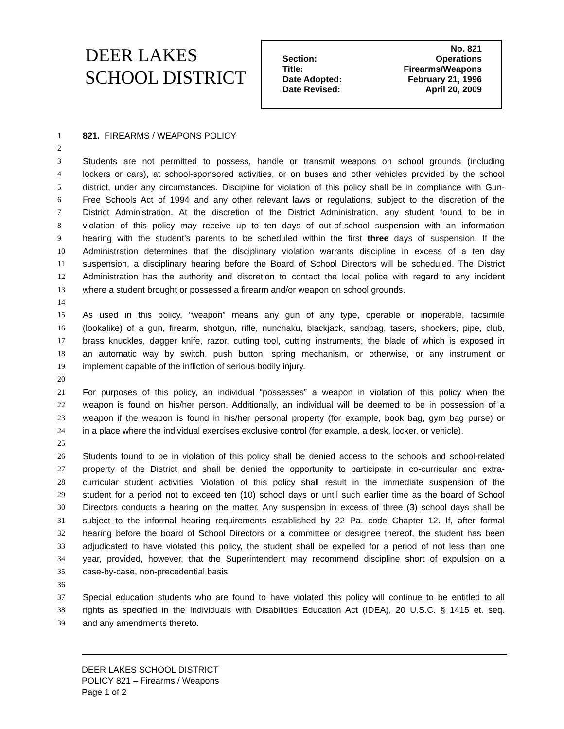DEER LAKES
SCHOOL DISTRICT
| | No. 821 |
| Section: | Operations |
| Title: | Firearms/Weapons |
| Date Adopted: | February 21, 1996 |
| Date Revised: | April 20, 2009 |
1 821. FIREARMS / WEAPONS POLICY
2
3 Students are not permitted to possess, handle or transmit weapons on school grounds (including
4 lockers or cars), at school-sponsored activities, or on buses and other vehicles provided by the school
5 district, under any circumstances. Discipline for violation of this policy shall be in compliance with Gun-
6 Free Schools Act of 1994 and any other relevant laws or regulations, subject to the discretion of the
7 District Administration. At the discretion of the District Administration, any student found to be in
8 violation of this policy may receive up to ten days of out-of-school suspension with an information
9 hearing with the student’s parents to be scheduled within the first three days of suspension. If the
10 Administration determines that the disciplinary violation warrants discipline in excess of a ten day
11 suspension, a disciplinary hearing before the Board of School Directors will be scheduled. The District
12 Administration has the authority and discretion to contact the local police with regard to any incident
13 where a student brought or possessed a firearm and/or weapon on school grounds.
14
15 As used in this policy, “weapon” means any gun of any type, operable or inoperable, facsimile
16 (lookalike) of a gun, firearm, shotgun, rifle, nunchaku, blackjack, sandbag, tasers, shockers, pipe, club,
17 brass knuckles, dagger knife, razor, cutting tool, cutting instruments, the blade of which is exposed in
18 an automatic way by switch, push button, spring mechanism, or otherwise, or any instrument or
19 implement capable of the infliction of serious bodily injury.
20
21 For purposes of this policy, an individual “possesses” a weapon in violation of this policy when the
22 weapon is found on his/her person. Additionally, an individual will be deemed to be in possession of a
23 weapon if the weapon is found in his/her personal property (for example, book bag, gym bag purse) or
24 in a place where the individual exercises exclusive control (for example, a desk, locker, or vehicle).
25
26 Students found to be in violation of this policy shall be denied access to the schools and school-related
27 property of the District and shall be denied the opportunity to participate in co-curricular and extra-
28 curricular student activities. Violation of this policy shall result in the immediate suspension of the
29 student for a period not to exceed ten (10) school days or until such earlier time as the board of School
30 Directors conducts a hearing on the matter. Any suspension in excess of three (3) school days shall be
31 subject to the informal hearing requirements established by 22 Pa. code Chapter 12. If, after formal
32 hearing before the board of School Directors or a committee or designee thereof, the student has been
33 adjudicated to have violated this policy, the student shall be expelled for a period of not less than one
34 year, provided, however, that the Superintendent may recommend discipline short of expulsion on a
35 case-by-case, non-precedential basis.
36
37 Special education students who are found to have violated this policy will continue to be entitled to all
38 rights as specified in the Individuals with Disabilities Education Act (IDEA), 20 U.S.C. § 1415 et. seq.
39 and any amendments thereto.
DEER LAKES SCHOOL DISTRICT
POLICY 821 – Firearms / Weapons
Page 1 of 2